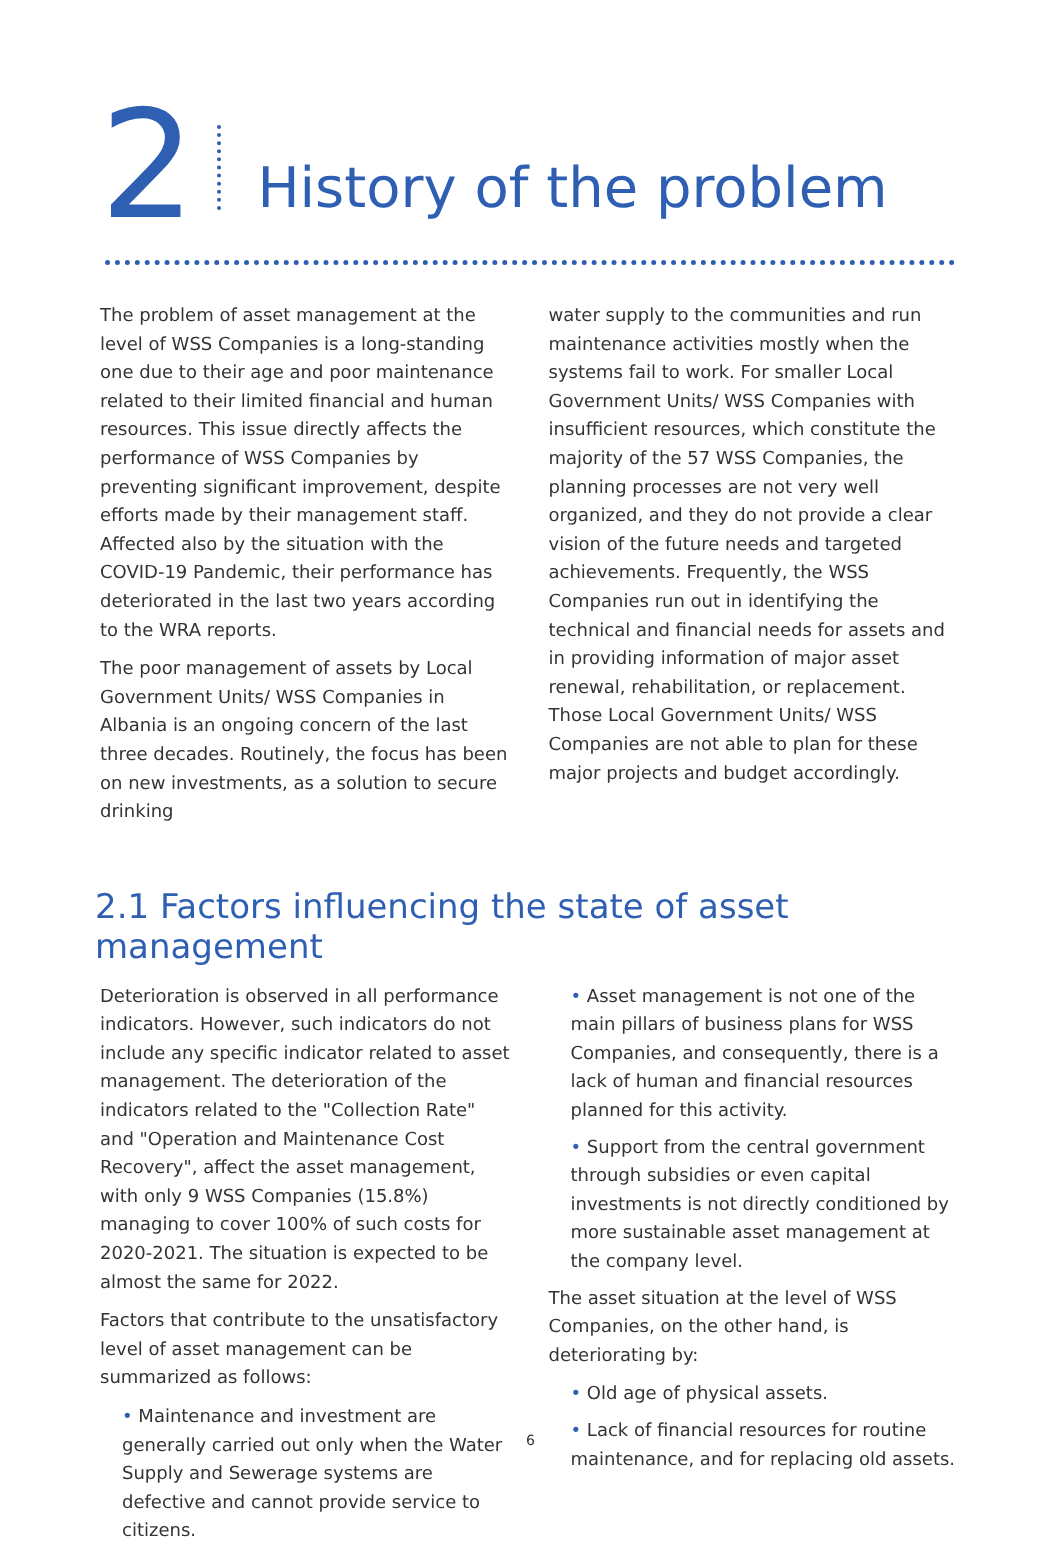2
History of the problem
The problem of asset management at the level of WSS Companies is a long-standing one due to their age and poor maintenance related to their limited financial and human resources. This issue directly affects the performance of WSS Companies by preventing significant improvement, despite efforts made by their management staff. Affected also by the situation with the COVID-19 Pandemic, their performance has deteriorated in the last two years according to the WRA reports.
The poor management of assets by Local Government Units/ WSS Companies in Albania is an ongoing concern of the last three decades. Routinely, the focus has been on new investments, as a solution to secure drinking
water supply to the communities and run maintenance activities mostly when the systems fail to work. For smaller Local Government Units/ WSS Companies with insufficient resources, which constitute the majority of the 57 WSS Companies, the planning processes are not very well organized, and they do not provide a clear vision of the future needs and targeted achievements. Frequently, the WSS Companies run out in identifying the technical and financial needs for assets and in providing information of major asset renewal, rehabilitation, or replacement. Those Local Government Units/ WSS Companies are not able to plan for these major projects and budget accordingly.
2.1 Factors influencing the state of asset management
Deterioration is observed in all performance indicators. However, such indicators do not include any specific indicator related to asset management. The deterioration of the indicators related to the "Collection Rate" and "Operation and Maintenance Cost Recovery", affect the asset management, with only 9 WSS Companies (15.8%) managing to cover 100% of such costs for 2020-2021. The situation is expected to be almost the same for 2022.
Factors that contribute to the unsatisfactory level of asset management can be summarized as follows:
• Maintenance and investment are generally carried out only when the Water Supply and Sewerage systems are defective and cannot provide service to citizens.
• Asset management is not one of the main pillars of business plans for WSS Companies, and consequently, there is a lack of human and financial resources planned for this activity.
• Support from the central government through subsidies or even capital investments is not directly conditioned by more sustainable asset management at the company level.
The asset situation at the level of WSS Companies, on the other hand, is deteriorating by:
• Old age of physical assets.
• Lack of financial resources for routine maintenance, and for replacing old assets.
6